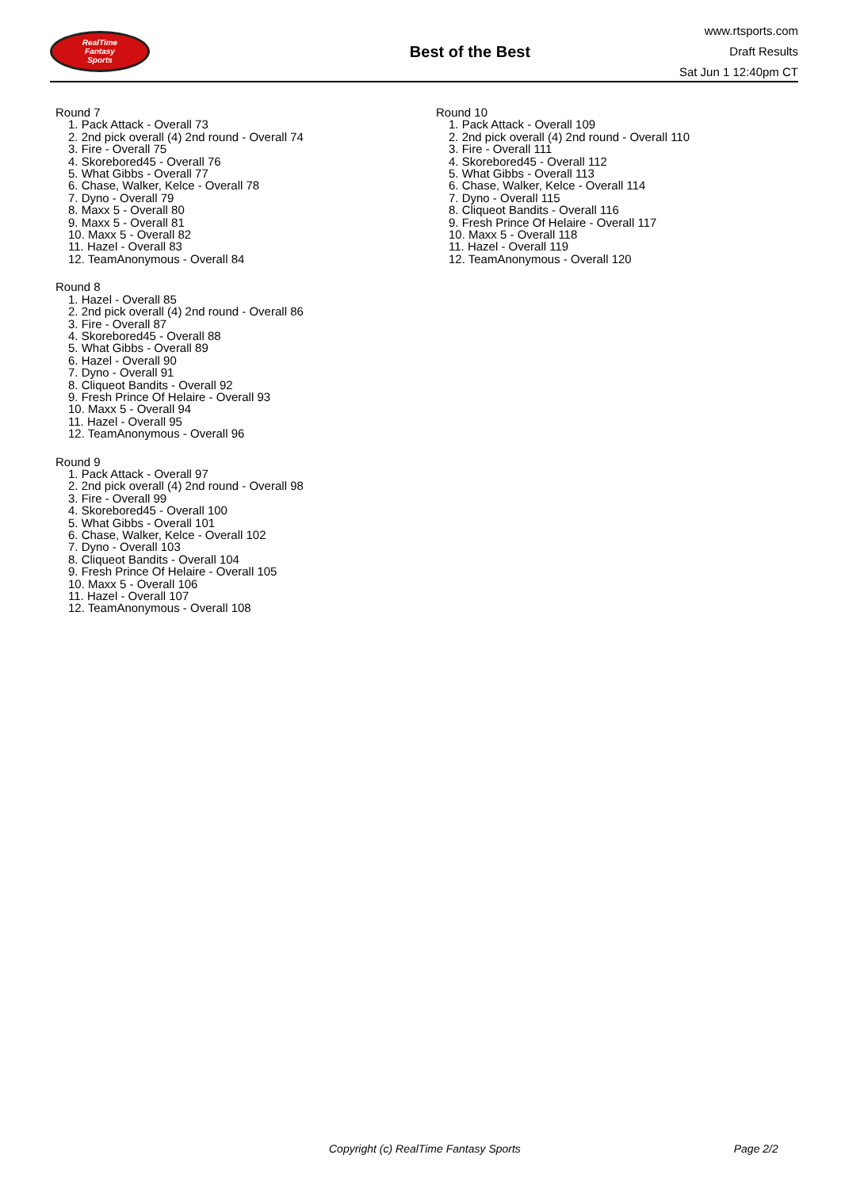RealTime
Fantasy
Sports
Best of the Best
www.rtsports.com
Draft Results
Sat Jun 1 12:40pm CT
Round 7
1. Pack Attack - Overall 73
2. 2nd pick overall (4) 2nd round - Overall 74
3. Fire - Overall 75
4. Skorebored45 - Overall 76
5. What Gibbs - Overall 77
6. Chase, Walker, Kelce - Overall 78
7. Dyno - Overall 79
8. Maxx 5 - Overall 80
9. Maxx 5 - Overall 81
10. Maxx 5 - Overall 82
11. Hazel - Overall 83
12. TeamAnonymous - Overall 84
Round 8
1. Hazel - Overall 85
2. 2nd pick overall (4) 2nd round - Overall 86
3. Fire - Overall 87
4. Skorebored45 - Overall 88
5. What Gibbs - Overall 89
6. Hazel - Overall 90
7. Dyno - Overall 91
8. Cliqueot Bandits - Overall 92
9. Fresh Prince Of Helaire - Overall 93
10. Maxx 5 - Overall 94
11. Hazel - Overall 95
12. TeamAnonymous - Overall 96
Round 9
1. Pack Attack - Overall 97
2. 2nd pick overall (4) 2nd round - Overall 98
3. Fire - Overall 99
4. Skorebored45 - Overall 100
5. What Gibbs - Overall 101
6. Chase, Walker, Kelce - Overall 102
7. Dyno - Overall 103
8. Cliqueot Bandits - Overall 104
9. Fresh Prince Of Helaire - Overall 105
10. Maxx 5 - Overall 106
11. Hazel - Overall 107
12. TeamAnonymous - Overall 108
Round 10
1. Pack Attack - Overall 109
2. 2nd pick overall (4) 2nd round - Overall 110
3. Fire - Overall 111
4. Skorebored45 - Overall 112
5. What Gibbs - Overall 113
6. Chase, Walker, Kelce - Overall 114
7. Dyno - Overall 115
8. Cliqueot Bandits - Overall 116
9. Fresh Prince Of Helaire - Overall 117
10. Maxx 5 - Overall 118
11. Hazel - Overall 119
12. TeamAnonymous - Overall 120
Copyright (c) RealTime Fantasy Sports Page 2/2